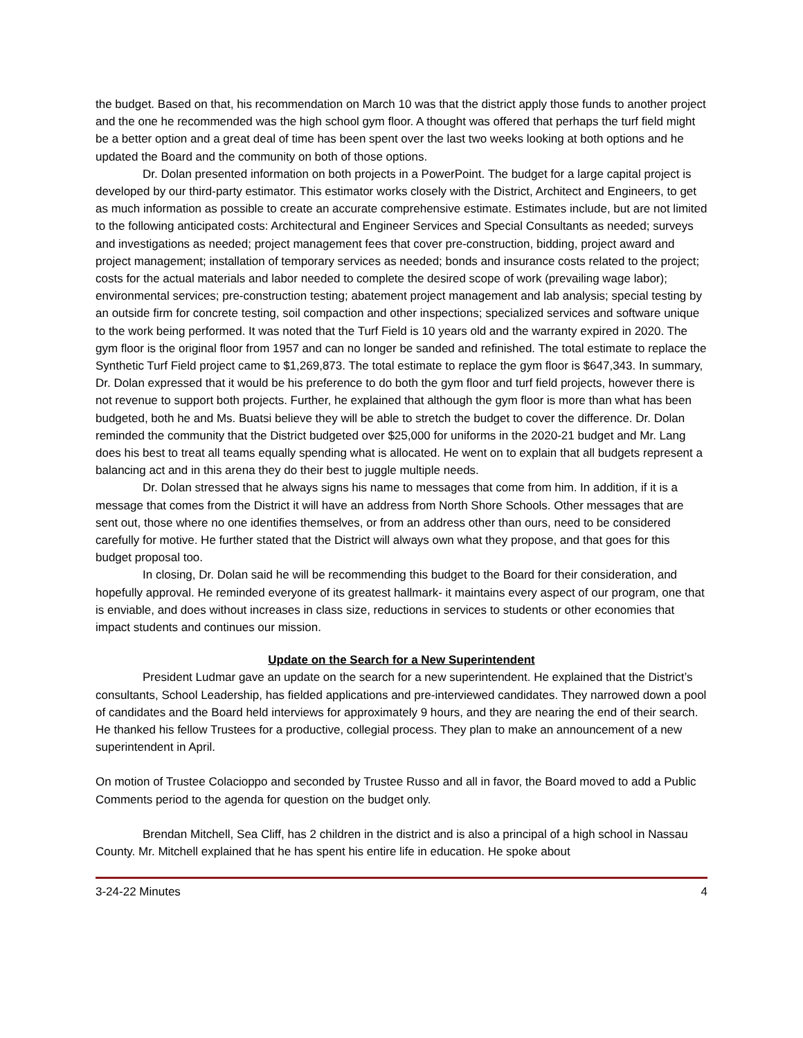the budget. Based on that, his recommendation on March 10 was that the district apply those funds to another project and the one he recommended was the high school gym floor. A thought was offered that perhaps the turf field might be a better option and a great deal of time has been spent over the last two weeks looking at both options and he updated the Board and the community on both of those options.
Dr. Dolan presented information on both projects in a PowerPoint. The budget for a large capital project is developed by our third-party estimator. This estimator works closely with the District, Architect and Engineers, to get as much information as possible to create an accurate comprehensive estimate. Estimates include, but are not limited to the following anticipated costs: Architectural and Engineer Services and Special Consultants as needed; surveys and investigations as needed; project management fees that cover pre-construction, bidding, project award and project management; installation of temporary services as needed; bonds and insurance costs related to the project; costs for the actual materials and labor needed to complete the desired scope of work (prevailing wage labor); environmental services; pre-construction testing; abatement project management and lab analysis; special testing by an outside firm for concrete testing, soil compaction and other inspections; specialized services and software unique to the work being performed. It was noted that the Turf Field is 10 years old and the warranty expired in 2020. The gym floor is the original floor from 1957 and can no longer be sanded and refinished. The total estimate to replace the Synthetic Turf Field project came to $1,269,873. The total estimate to replace the gym floor is $647,343. In summary, Dr. Dolan expressed that it would be his preference to do both the gym floor and turf field projects, however there is not revenue to support both projects. Further, he explained that although the gym floor is more than what has been budgeted, both he and Ms. Buatsi believe they will be able to stretch the budget to cover the difference. Dr. Dolan reminded the community that the District budgeted over $25,000 for uniforms in the 2020-21 budget and Mr. Lang does his best to treat all teams equally spending what is allocated. He went on to explain that all budgets represent a balancing act and in this arena they do their best to juggle multiple needs.
Dr. Dolan stressed that he always signs his name to messages that come from him. In addition, if it is a message that comes from the District it will have an address from North Shore Schools. Other messages that are sent out, those where no one identifies themselves, or from an address other than ours, need to be considered carefully for motive. He further stated that the District will always own what they propose, and that goes for this budget proposal too.
In closing, Dr. Dolan said he will be recommending this budget to the Board for their consideration, and hopefully approval. He reminded everyone of its greatest hallmark- it maintains every aspect of our program, one that is enviable, and does without increases in class size, reductions in services to students or other economies that impact students and continues our mission.
Update on the Search for a New Superintendent
President Ludmar gave an update on the search for a new superintendent. He explained that the District’s consultants, School Leadership, has fielded applications and pre-interviewed candidates. They narrowed down a pool of candidates and the Board held interviews for approximately 9 hours, and they are nearing the end of their search. He thanked his fellow Trustees for a productive, collegial process. They plan to make an announcement of a new superintendent in April.
On motion of Trustee Colacioppo and seconded by Trustee Russo and all in favor, the Board moved to add a Public Comments period to the agenda for question on the budget only.
Brendan Mitchell, Sea Cliff, has 2 children in the district and is also a principal of a high school in Nassau County. Mr. Mitchell explained that he has spent his entire life in education. He spoke about
3-24-22 Minutes 4